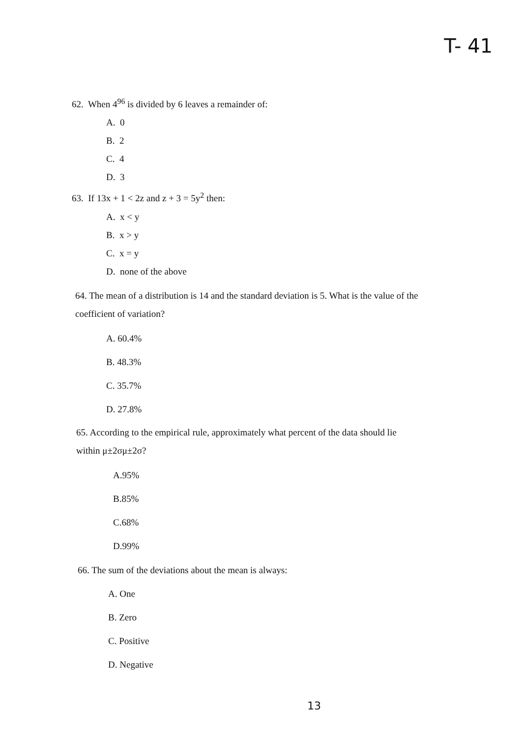T- 41
62. When 4<sup>96</sup> is divided by 6 leaves a remainder of:
A. 0
B. 2
C. 4
D. 3
63. If 13x + 1 < 2z and z + 3 = 5y<sup>2</sup> then:
A. x < y
B. x > y
C. x = y
D. none of the above
64. The mean of a distribution is 14 and the standard deviation is 5. What is the value of the
coefficient of variation?
A. 60.4%
B. 48.3%
C. 35.7%
D. 27.8%
65. According to the empirical rule, approximately what percent of the data should lie
within μ±2σμ±2σ?
A.95%
B.85%
C.68%
D.99%
66. The sum of the deviations about the mean is always:
A. One
B. Zero
C. Positive
D. Negative
13